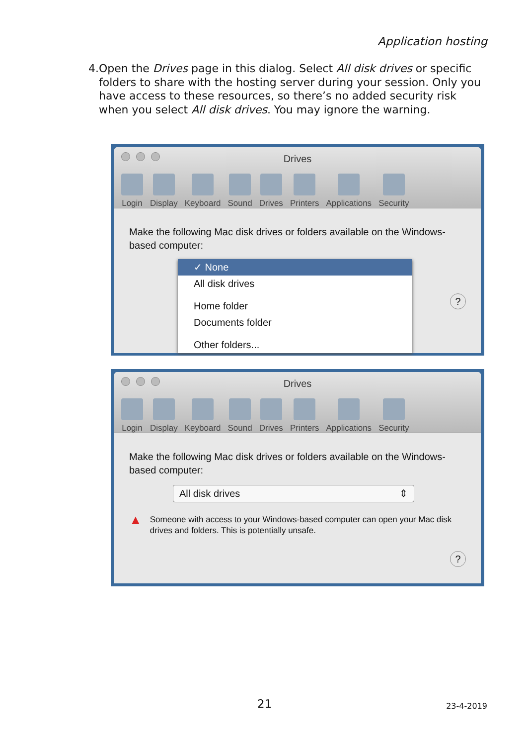Application hosting
4. Open the Drives page in this dialog. Select All disk drives or specific folders to share with the hosting server during your session. Only you have access to these resources, so there’s no added security risk when you select All disk drives. You may ignore the warning.
Drives
Login Display Keyboard Sound Drives Printers Applications Security
Make the following Mac disk drives or folders available on the Windows-based computer:
✓ None
All disk drives
Home folder
Documents folder
Other folders...
?
Drives
Login Display Keyboard Sound Drives Printers Applications Security
Make the following Mac disk drives or folders available on the Windows-based computer:
All disk drives ⇕
▲ Someone with access to your Windows-based computer can open your Mac disk drives and folders. This is potentially unsafe.
?
21 23-4-2019